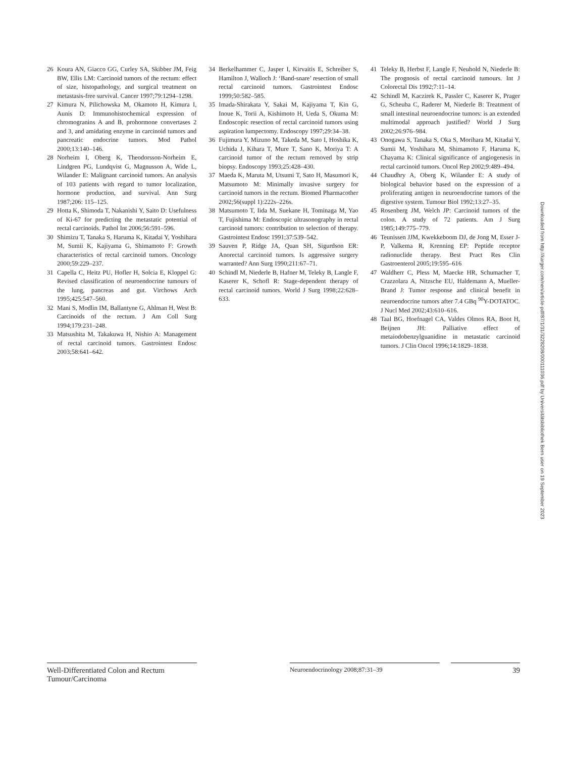26 Koura AN, Giacco GG, Curley SA, Skibber JM, Feig BW, Ellis LM: Carcinoid tumors of the rectum: effect of size, histopathology, and surgical treatment on metastasis-free survival. Cancer 1997;79:1294–1298.
27 Kimura N, Pilichowska M, Okamoto H, Kimura I, Aunis D: Immunohistochemical expression of chromogranins A and B, prohormone convertases 2 and 3, and amidating enzyme in carcinoid tumors and pancreatic endocrine tumors. Mod Pathol 2000;13:140–146.
28 Norheim I, Oberg K, Theodorsson-Norheim E, Lindgren PG, Lundqvist G, Magnusson A, Wide L, Wilander E: Malignant carcinoid tumors. An analysis of 103 patients with regard to tumor localization, hormone production, and survival. Ann Surg 1987;206: 115–125.
29 Hotta K, Shimoda T, Nakanishi Y, Saito D: Usefulness of Ki-67 for predicting the metastatic potential of rectal carcinoids. Pathol Int 2006;56:591–596.
30 Shimizu T, Tanaka S, Haruma K, Kitadai Y, Yoshihara M, Sumii K, Kajiyama G, Shimamoto F: Growth characteristics of rectal carcinoid tumors. Oncology 2000;59:229–237.
31 Capella C, Heitz PU, Hofler H, Solcia E, Kloppel G: Revised classification of neuroendocrine tumours of the lung, pancreas and gut. Virchows Arch 1995;425:547–560.
32 Mani S, Modlin IM, Ballantyne G, Ahlman H, West B: Carcinoids of the rectum. J Am Coll Surg 1994;179:231–248.
33 Matsushita M, Takakuwa H, Nishio A: Management of rectal carcinoid tumors. Gastrointest Endosc 2003;58:641–642.
34 Berkelhammer C, Jasper I, Kirvaitis E, Schreiber S, Hamilton J, Walloch J: ‘Band-snare’ resection of small rectal carcinoid tumors. Gastrointest Endosc 1999;50:582–585.
35 Imada-Shirakata Y, Sakai M, Kajiyama T, Kin G, Inoue K, Torii A, Kishimoto H, Ueda S, Okuma M: Endoscopic resection of rectal carcinoid tumors using aspiration lumpectomy. Endoscopy 1997;29:34–38.
36 Fujimura Y, Mizuno M, Takeda M, Sato I, Hoshika K, Uchida J, Kihara T, Mure T, Sano K, Moriya T: A carcinoid tumor of the rectum removed by strip biopsy. Endoscopy 1993;25:428–430.
37 Maeda K, Maruta M, Utsumi T, Sato H, Masumori K, Matsumoto M: Minimally invasive surgery for carcinoid tumors in the rectum. Biomed Pharmacother 2002;56(suppl 1):222s–226s.
38 Matsumoto T, Iida M, Suekane H, Tominaga M, Yao T, Fujishima M: Endoscopic ultrasonography in rectal carcinoid tumors: contribution to selection of therapy. Gastrointest Endosc 1991;37:539–542.
39 Sauven P, Ridge JA, Quan SH, Sigurdson ER: Anorectal carcinoid tumors. Is aggressive surgery warranted? Ann Surg 1990;211:67–71.
40 Schindl M, Niederle B, Hafner M, Teleky B, Langle F, Kaserer K, Schofl R: Stage-dependent therapy of rectal carcinoid tumors. World J Surg 1998;22:628–633.
41 Teleky B, Herbst F, Langle F, Neuhold N, Niederle B: The prognosis of rectal carcinoid tumours. Int J Colorectal Dis 1992;7:11–14.
42 Schindl M, Kaczirek K, Passler C, Kaserer K, Prager G, Scheuba C, Raderer M, Niederle B: Treatment of small intestinal neuroendocrine tumors: is an extended multimodal approach justified? World J Surg 2002;26:976–984.
43 Onogawa S, Tanaka S, Oka S, Morihara M, Kitadai Y, Sumii M, Yoshihara M, Shimamoto F, Haruma K, Chayama K: Clinical significance of angiogenesis in rectal carcinoid tumors. Oncol Rep 2002;9:489–494.
44 Chaudhry A, Oberg K, Wilander E: A study of biological behavior based on the expression of a proliferating antigen in neuroendocrine tumors of the digestive system. Tumour Biol 1992;13:27–35.
45 Rosenberg JM, Welch JP: Carcinoid tumors of the colon. A study of 72 patients. Am J Surg 1985;149:775–779.
46 Teunissen JJM, Kwekkeboom DJ, de Jong M, Esser J-P, Valkema R, Krenning EP: Peptide receptor radionuclide therapy. Best Pract Res Clin Gastroenterol 2005;19:595–616
47 Waldherr C, Pless M, Maecke HR, Schumacher T, Crazzolara A, Nitzsche EU, Haldemann A, Mueller-Brand J: Tumor response and clinical benefit in neuroendocrine tumors after 7.4 GBq <sup>90</sup>Y-DOTATOC. J Nucl Med 2002;43:610–616.
48 Taal BG, Hoefnagel CA, Valdes Olmos RA, Boot H, Beijnen JH: Palliative effect of metaiodobenzylguanidine in metastatic carcinoid tumors. J Clin Oncol 1996;14:1829–1838.
Downloaded from http://karger.com/nen/article-pdf/87/1/31/3228208/000111036.pdf by Universitätsbibliothek Bern user on 19 September 2023
Well-Differentiated Colon and Rectum Tumour/Carcinoma
Neuroendocrinology 2008;87:31–39
39